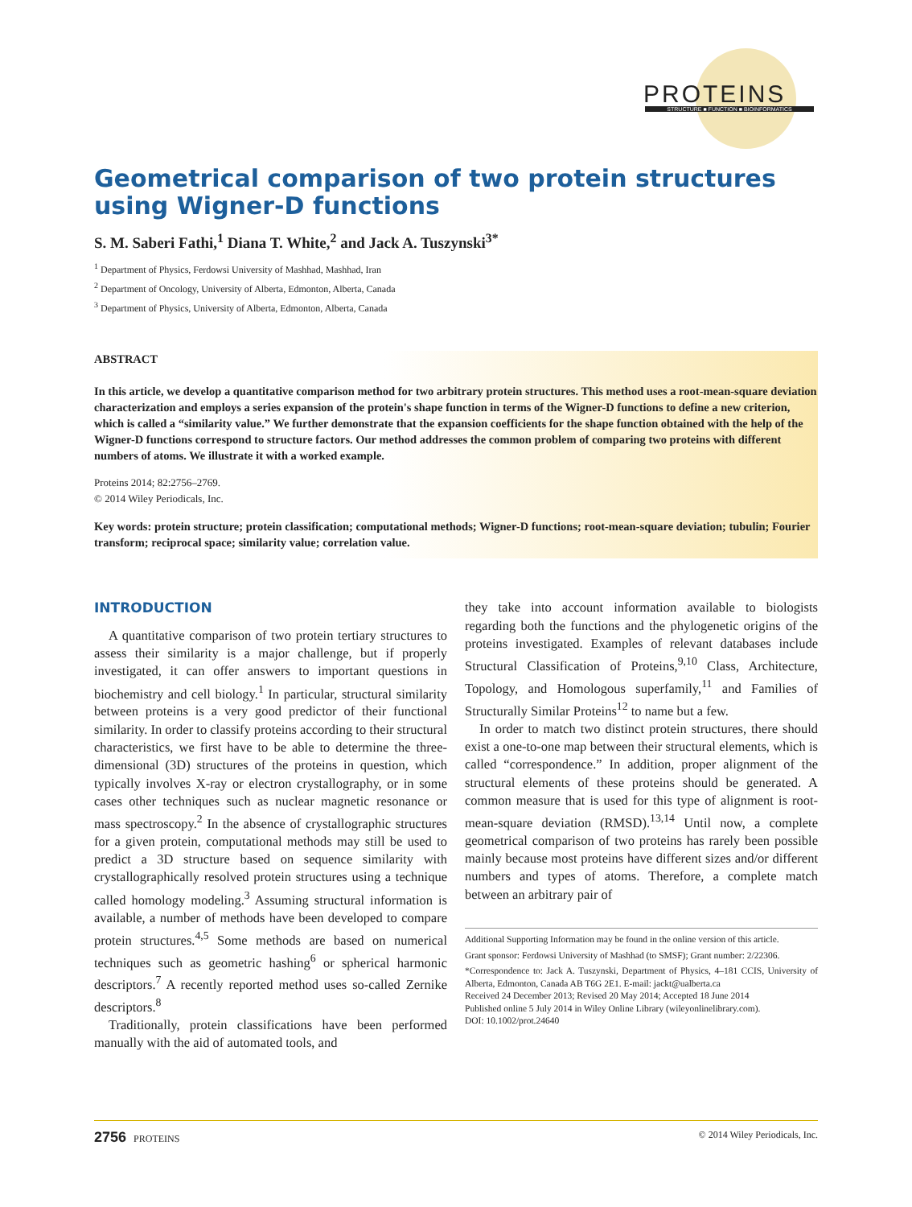PROTEINS
STRUCTURE ■ FUNCTION ■ BIOINFORMATICS
Geometrical comparison of two protein structures using Wigner-D functions
S. M. Saberi Fathi,<sup>1</sup> Diana T. White,<sup>2</sup> and Jack A. Tuszynski<sup>3*</sup>
<sup>1</sup> Department of Physics, Ferdowsi University of Mashhad, Mashhad, Iran
<sup>2</sup> Department of Oncology, University of Alberta, Edmonton, Alberta, Canada
<sup>3</sup> Department of Physics, University of Alberta, Edmonton, Alberta, Canada
ABSTRACT
In this article, we develop a quantitative comparison method for two arbitrary protein structures. This method uses a root-mean-square deviation characterization and employs a series expansion of the protein's shape function in terms of the Wigner-D functions to define a new criterion, which is called a “similarity value.” We further demonstrate that the expansion coefficients for the shape function obtained with the help of the Wigner-D functions correspond to structure factors. Our method addresses the common problem of comparing two proteins with different numbers of atoms. We illustrate it with a worked example.
Proteins 2014; 82:2756–2769.
© 2014 Wiley Periodicals, Inc.
Key words: protein structure; protein classification; computational methods; Wigner-D functions; root-mean-square deviation; tubulin; Fourier transform; reciprocal space; similarity value; correlation value.
INTRODUCTION
A quantitative comparison of two protein tertiary structures to assess their similarity is a major challenge, but if properly investigated, it can offer answers to important questions in biochemistry and cell biology.<sup>1</sup> In particular, structural similarity between proteins is a very good predictor of their functional similarity. In order to classify proteins according to their structural characteristics, we first have to be able to determine the three-dimensional (3D) structures of the proteins in question, which typically involves X-ray or electron crystallography, or in some cases other techniques such as nuclear magnetic resonance or mass spectroscopy.<sup>2</sup> In the absence of crystallographic structures for a given protein, computational methods may still be used to predict a 3D structure based on sequence similarity with crystallographically resolved protein structures using a technique called homology modeling.<sup>3</sup> Assuming structural information is available, a number of methods have been developed to compare protein structures.<sup>4,5</sup> Some methods are based on numerical techniques such as geometric hashing<sup>6</sup> or spherical harmonic descriptors.<sup>7</sup> A recently reported method uses so-called Zernike descriptors.<sup>8</sup>
Traditionally, protein classifications have been performed manually with the aid of automated tools, and
they take into account information available to biologists regarding both the functions and the phylogenetic origins of the proteins investigated. Examples of relevant databases include Structural Classification of Proteins,<sup>9,10</sup> Class, Architecture, Topology, and Homologous superfamily,<sup>11</sup> and Families of Structurally Similar Proteins<sup>12</sup> to name but a few.
In order to match two distinct protein structures, there should exist a one-to-one map between their structural elements, which is called “correspondence.” In addition, proper alignment of the structural elements of these proteins should be generated. A common measure that is used for this type of alignment is root-mean-square deviation (RMSD).<sup>13,14</sup> Until now, a complete geometrical comparison of two proteins has rarely been possible mainly because most proteins have different sizes and/or different numbers and types of atoms. Therefore, a complete match between an arbitrary pair of
Additional Supporting Information may be found in the online version of this article.
Grant sponsor: Ferdowsi University of Mashhad (to SMSF); Grant number: 2/22306.
*Correspondence to: Jack A. Tuszynski, Department of Physics, 4–181 CCIS, University of Alberta, Edmonton, Canada AB T6G 2E1. E-mail: jackt@ualberta.ca
Received 24 December 2013; Revised 20 May 2014; Accepted 18 June 2014
Published online 5 July 2014 in Wiley Online Library (wileyonlinelibrary.com).
DOI: 10.1002/prot.24640
2756 PROTEINS © 2014 Wiley Periodicals, Inc.